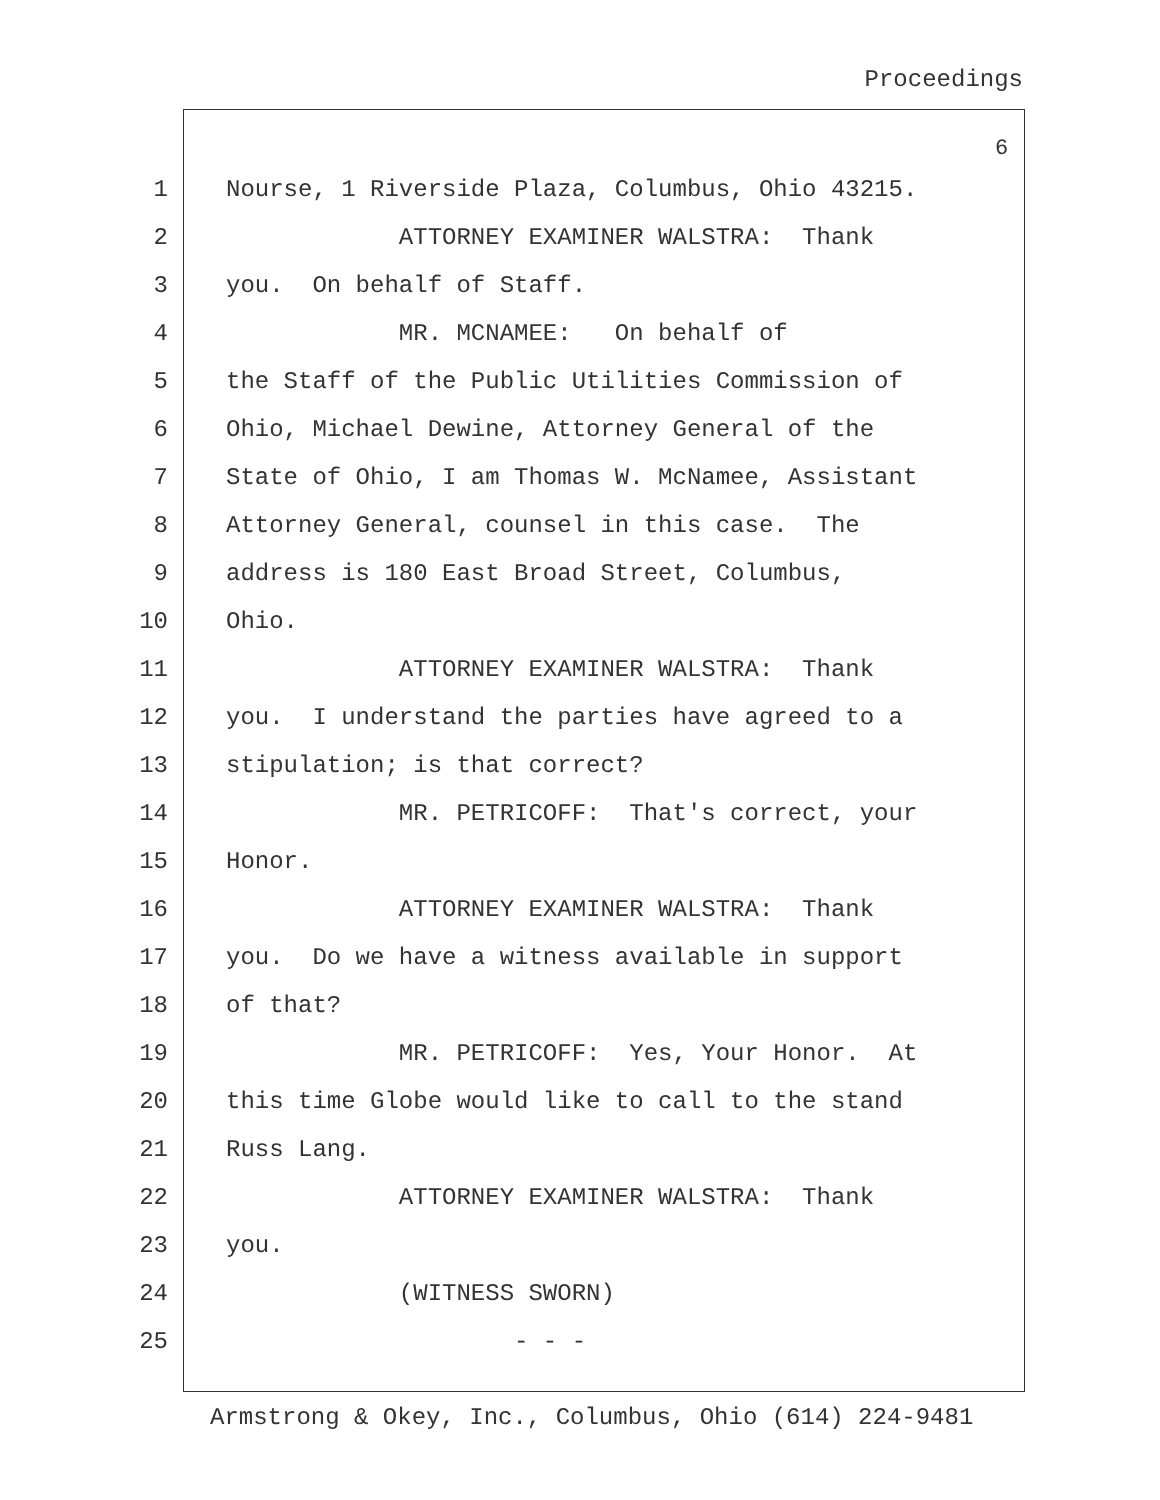Proceedings
6
1 Nourse, 1 Riverside Plaza, Columbus, Ohio 43215.
2 ATTORNEY EXAMINER WALSTRA: Thank
3 you. On behalf of Staff.
4 MR. MCNAMEE: On behalf of
5 the Staff of the Public Utilities Commission of
6 Ohio, Michael Dewine, Attorney General of the
7 State of Ohio, I am Thomas W. McNamee, Assistant
8 Attorney General, counsel in this case. The
9 address is 180 East Broad Street, Columbus,
10 Ohio.
11 ATTORNEY EXAMINER WALSTRA: Thank
12 you. I understand the parties have agreed to a
13 stipulation; is that correct?
14 MR. PETRICOFF: That's correct, your
15 Honor.
16 ATTORNEY EXAMINER WALSTRA: Thank
17 you. Do we have a witness available in support
18 of that?
19 MR. PETRICOFF: Yes, Your Honor. At
20 this time Globe would like to call to the stand
21 Russ Lang.
22 ATTORNEY EXAMINER WALSTRA: Thank
23 you.
24 (WITNESS SWORN)
25 - - -
Armstrong & Okey, Inc., Columbus, Ohio (614) 224-9481